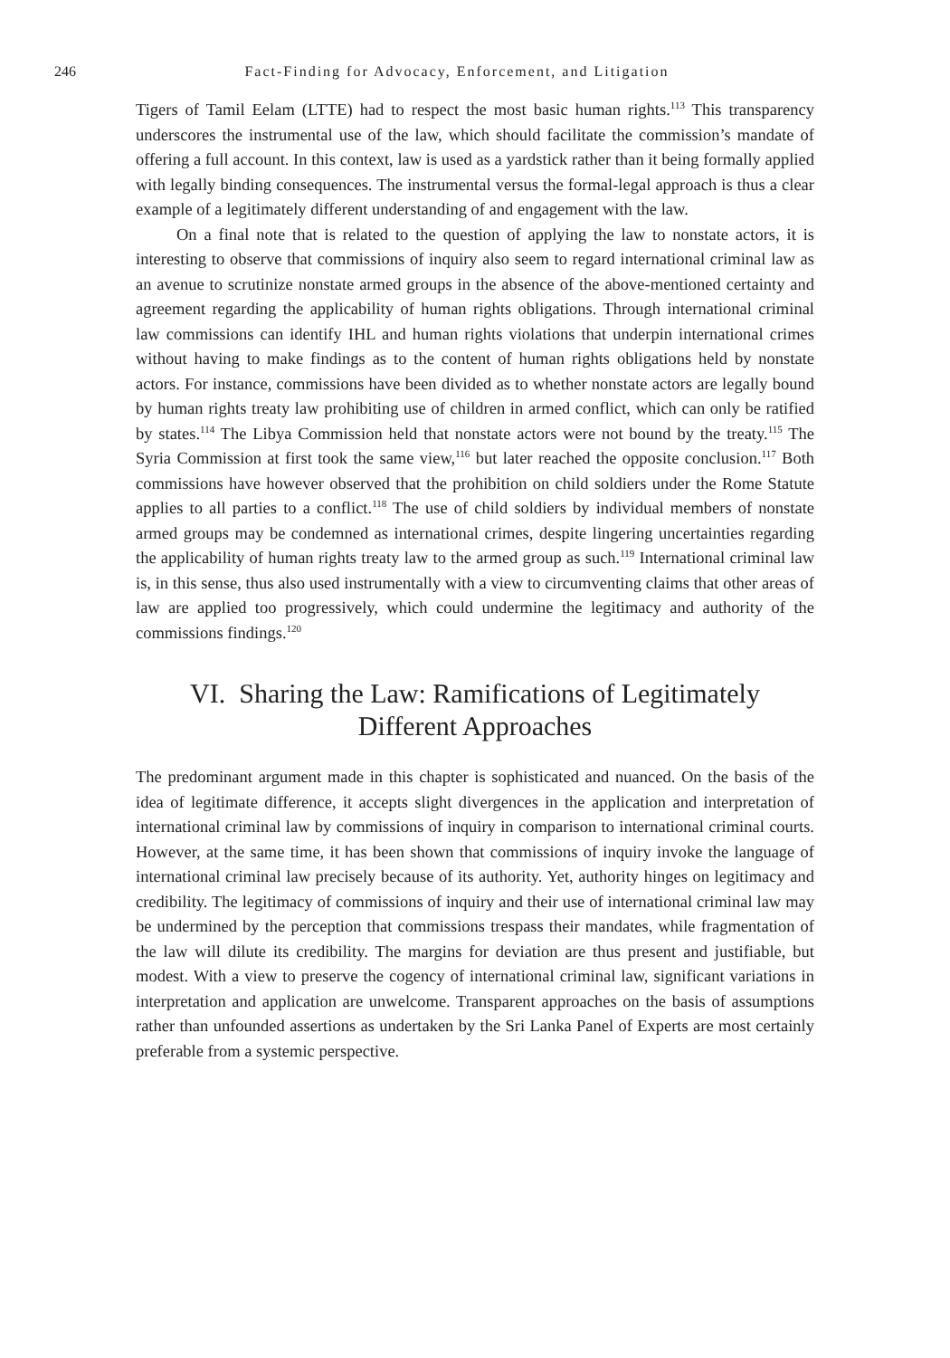246 Fact-Finding for Advocacy, Enforcement, and Litigation
Tigers of Tamil Eelam (LTTE) had to respect the most basic human rights.<sup>113</sup> This transparency underscores the instrumental use of the law, which should facilitate the commission’s mandate of offering a full account. In this context, law is used as a yardstick rather than it being formally applied with legally binding consequences. The instrumental versus the formal-legal approach is thus a clear example of a legitimately different understanding of and engagement with the law.
On a final note that is related to the question of applying the law to nonstate actors, it is interesting to observe that commissions of inquiry also seem to regard international criminal law as an avenue to scrutinize nonstate armed groups in the absence of the above-mentioned certainty and agreement regarding the applicability of human rights obligations. Through international criminal law commissions can identify IHL and human rights violations that underpin international crimes without having to make findings as to the content of human rights obligations held by nonstate actors. For instance, commissions have been divided as to whether nonstate actors are legally bound by human rights treaty law prohibiting use of children in armed conflict, which can only be ratified by states.<sup>114</sup> The Libya Commission held that nonstate actors were not bound by the treaty.<sup>115</sup> The Syria Commission at first took the same view,<sup>116</sup> but later reached the opposite conclusion.<sup>117</sup> Both commissions have however observed that the prohibition on child soldiers under the Rome Statute applies to all parties to a conflict.<sup>118</sup> The use of child soldiers by individual members of nonstate armed groups may be condemned as international crimes, despite lingering uncertainties regarding the applicability of human rights treaty law to the armed group as such.<sup>119</sup> International criminal law is, in this sense, thus also used instrumentally with a view to circumventing claims that other areas of law are applied too progressively, which could undermine the legitimacy and authority of the commissions findings.<sup>120</sup>
VI. Sharing the Law: Ramifications of Legitimately
Different Approaches
The predominant argument made in this chapter is sophisticated and nuanced. On the basis of the idea of legitimate difference, it accepts slight divergences in the application and interpretation of international criminal law by commissions of inquiry in comparison to international criminal courts. However, at the same time, it has been shown that commissions of inquiry invoke the language of international criminal law precisely because of its authority. Yet, authority hinges on legitimacy and credibility. The legitimacy of commissions of inquiry and their use of international criminal law may be undermined by the perception that commissions trespass their mandates, while fragmentation of the law will dilute its credibility. The margins for deviation are thus present and justifiable, but modest. With a view to preserve the cogency of international criminal law, significant variations in interpretation and application are unwelcome. Transparent approaches on the basis of assumptions rather than unfounded assertions as undertaken by the Sri Lanka Panel of Experts are most certainly preferable from a systemic perspective.